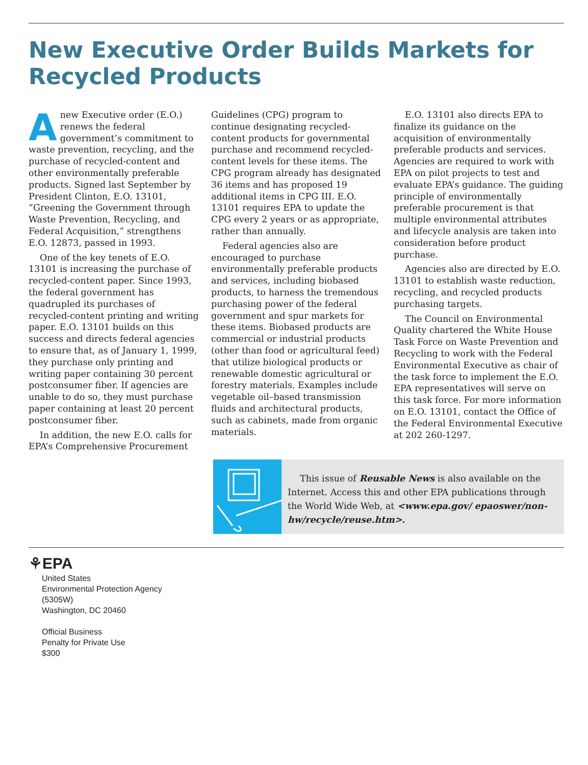New Executive Order Builds Markets for Recycled Products
Anew Executive order (E.O.) renews the federal government’s commitment to waste prevention, recycling, and the purchase of recycled-content and other environmentally preferable products. Signed last September by President Clinton, E.O. 13101, “Greening the Government through Waste Prevention, Recycling, and Federal Acquisition,” strengthens E.O. 12873, passed in 1993.
One of the key tenets of E.O. 13101 is increasing the purchase of recycled-content paper. Since 1993, the federal government has quadrupled its purchases of recycled-content printing and writing paper. E.O. 13101 builds on this success and directs federal agencies to ensure that, as of January 1, 1999, they purchase only printing and writing paper containing 30 percent postconsumer fiber. If agencies are unable to do so, they must purchase paper containing at least 20 percent postconsumer fiber.
In addition, the new E.O. calls for EPA’s Comprehensive Procurement Guidelines (CPG) program to continue designating recycled-content products for governmental purchase and recommend recycled-content levels for these items. The CPG program already has designated 36 items and has proposed 19 additional items in CPG III. E.O. 13101 requires EPA to update the CPG every 2 years or as appropriate, rather than annually.
Federal agencies also are encouraged to purchase environmentally preferable products and services, including biobased products, to harness the tremendous purchasing power of the federal government and spur markets for these items. Biobased products are commercial or industrial products (other than food or agricultural feed) that utilize biological products or renewable domestic agricultural or forestry materials. Examples include vegetable oil–based transmission fluids and architectural products, such as cabinets, made from organic materials.
E.O. 13101 also directs EPA to finalize its guidance on the acquisition of environmentally preferable products and services. Agencies are required to work with EPA on pilot projects to test and evaluate EPA’s guidance. The guiding principle of environmentally preferable procurement is that multiple environmental attributes and lifecycle analysis are taken into consideration before product purchase.
Agencies also are directed by E.O. 13101 to establish waste reduction, recycling, and recycled products purchasing targets.
The Council on Environmental Quality chartered the White House Task Force on Waste Prevention and Recycling to work with the Federal Environmental Executive as chair of the task force to implement the E.O. EPA representatives will serve on this task force. For more information on E.O. 13101, contact the Office of the Federal Environmental Executive at 202 260-1297.
This issue of Reusable News is also available on the Internet. Access this and other EPA publications through the World Wide Web, at <www.epa.gov/ epaoswer/non-hw/recycle/reuse.htm>.
⚘EPA
United States
Environmental Protection Agency
(5305W)
Washington, DC 20460
Official Business
Penalty for Private Use
$300